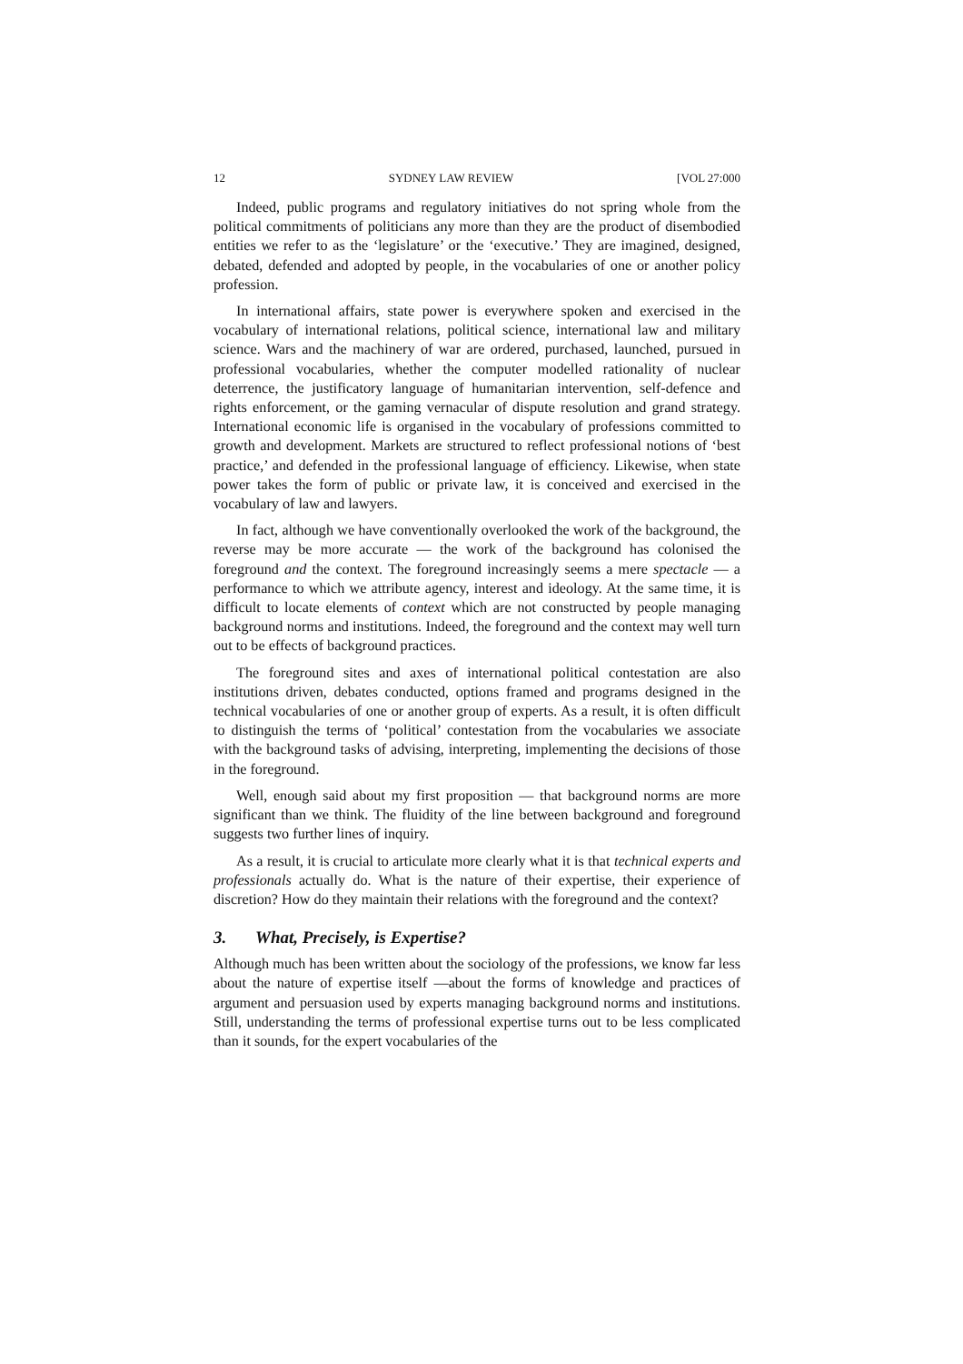12 SYDNEY LAW REVIEW [VOL 27:000
Indeed, public programs and regulatory initiatives do not spring whole from the political commitments of politicians any more than they are the product of disembodied entities we refer to as the ‘legislature’ or the ‘executive.’ They are imagined, designed, debated, defended and adopted by people, in the vocabularies of one or another policy profession.
In international affairs, state power is everywhere spoken and exercised in the vocabulary of international relations, political science, international law and military science. Wars and the machinery of war are ordered, purchased, launched, pursued in professional vocabularies, whether the computer modelled rationality of nuclear deterrence, the justificatory language of humanitarian intervention, self-defence and rights enforcement, or the gaming vernacular of dispute resolution and grand strategy. International economic life is organised in the vocabulary of professions committed to growth and development. Markets are structured to reflect professional notions of ‘best practice,’ and defended in the professional language of efficiency. Likewise, when state power takes the form of public or private law, it is conceived and exercised in the vocabulary of law and lawyers.
In fact, although we have conventionally overlooked the work of the background, the reverse may be more accurate — the work of the background has colonised the foreground and the context. The foreground increasingly seems a mere spectacle — a performance to which we attribute agency, interest and ideology. At the same time, it is difficult to locate elements of context which are not constructed by people managing background norms and institutions. Indeed, the foreground and the context may well turn out to be effects of background practices.
The foreground sites and axes of international political contestation are also institutions driven, debates conducted, options framed and programs designed in the technical vocabularies of one or another group of experts. As a result, it is often difficult to distinguish the terms of ‘political’ contestation from the vocabularies we associate with the background tasks of advising, interpreting, implementing the decisions of those in the foreground.
Well, enough said about my first proposition — that background norms are more significant than we think. The fluidity of the line between background and foreground suggests two further lines of inquiry.
As a result, it is crucial to articulate more clearly what it is that technical experts and professionals actually do. What is the nature of their expertise, their experience of discretion? How do they maintain their relations with the foreground and the context?
3. What, Precisely, is Expertise?
Although much has been written about the sociology of the professions, we know far less about the nature of expertise itself —about the forms of knowledge and practices of argument and persuasion used by experts managing background norms and institutions. Still, understanding the terms of professional expertise turns out to be less complicated than it sounds, for the expert vocabularies of the